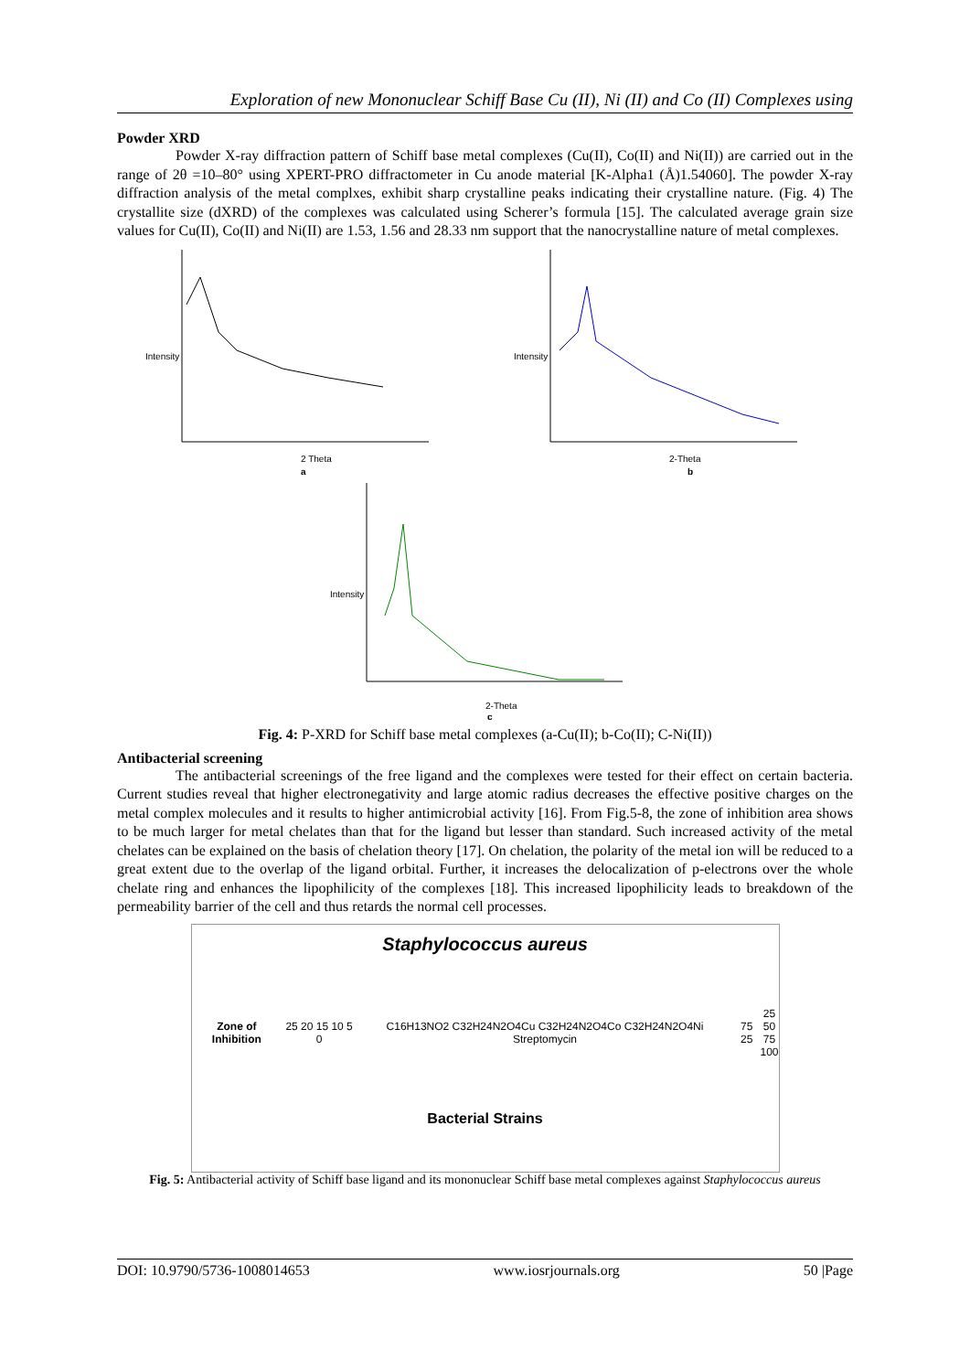Exploration of new Mononuclear Schiff Base Cu (II), Ni (II) and Co (II) Complexes using
Powder XRD
Powder X-ray diffraction pattern of Schiff base metal complexes (Cu(II), Co(II) and Ni(II)) are carried out in the range of 2θ =10–80° using XPERT-PRO diffractometer in Cu anode material [K-Alpha1 (Å)1.54060]. The powder X-ray diffraction analysis of the metal complxes, exhibit sharp crystalline peaks indicating their crystalline nature. (Fig. 4) The crystallite size (dXRD) of the complexes was calculated using Scherer’s formula [15]. The calculated average grain size values for Cu(II), Co(II) and Ni(II) are 1.53, 1.56 and 28.33 nm support that the nanocrystalline nature of metal complexes.
Intensity
2 Theta
a
Intensity
2-Theta
b
Intensity
2-Theta
c
Fig. 4: P-XRD for Schiff base metal complexes (a-Cu(II); b-Co(II); C-Ni(II))
Antibacterial screening
The antibacterial screenings of the free ligand and the complexes were tested for their effect on certain bacteria. Current studies reveal that higher electronegativity and large atomic radius decreases the effective positive charges on the metal complex molecules and it results to higher antimicrobial activity [16]. From Fig.5-8, the zone of inhibition area shows to be much larger for metal chelates than that for the ligand but lesser than standard. Such increased activity of the metal chelates can be explained on the basis of chelation theory [17]. On chelation, the polarity of the metal ion will be reduced to a great extent due to the overlap of the ligand orbital. Further, it increases the delocalization of p-electrons over the whole chelate ring and enhances the lipophilicity of the complexes [18]. This increased lipophilicity leads to breakdown of the permeability barrier of the cell and thus retards the normal cell processes.
Staphylococcus aureus
Zone of Inhibition 25 20 15 10 5 0 C16H13NO2 C32H24N2O4Cu C32H24N2O4Co C32H24N2O4Ni Streptomycin 75 25 25
50
75
100
Bacterial Strains
Fig. 5: Antibacterial activity of Schiff base ligand and its mononuclear Schiff base metal complexes against Staphylococcus aureus
DOI: 10.9790/5736-1008014653 www.iosrjournals.org 50 |Page